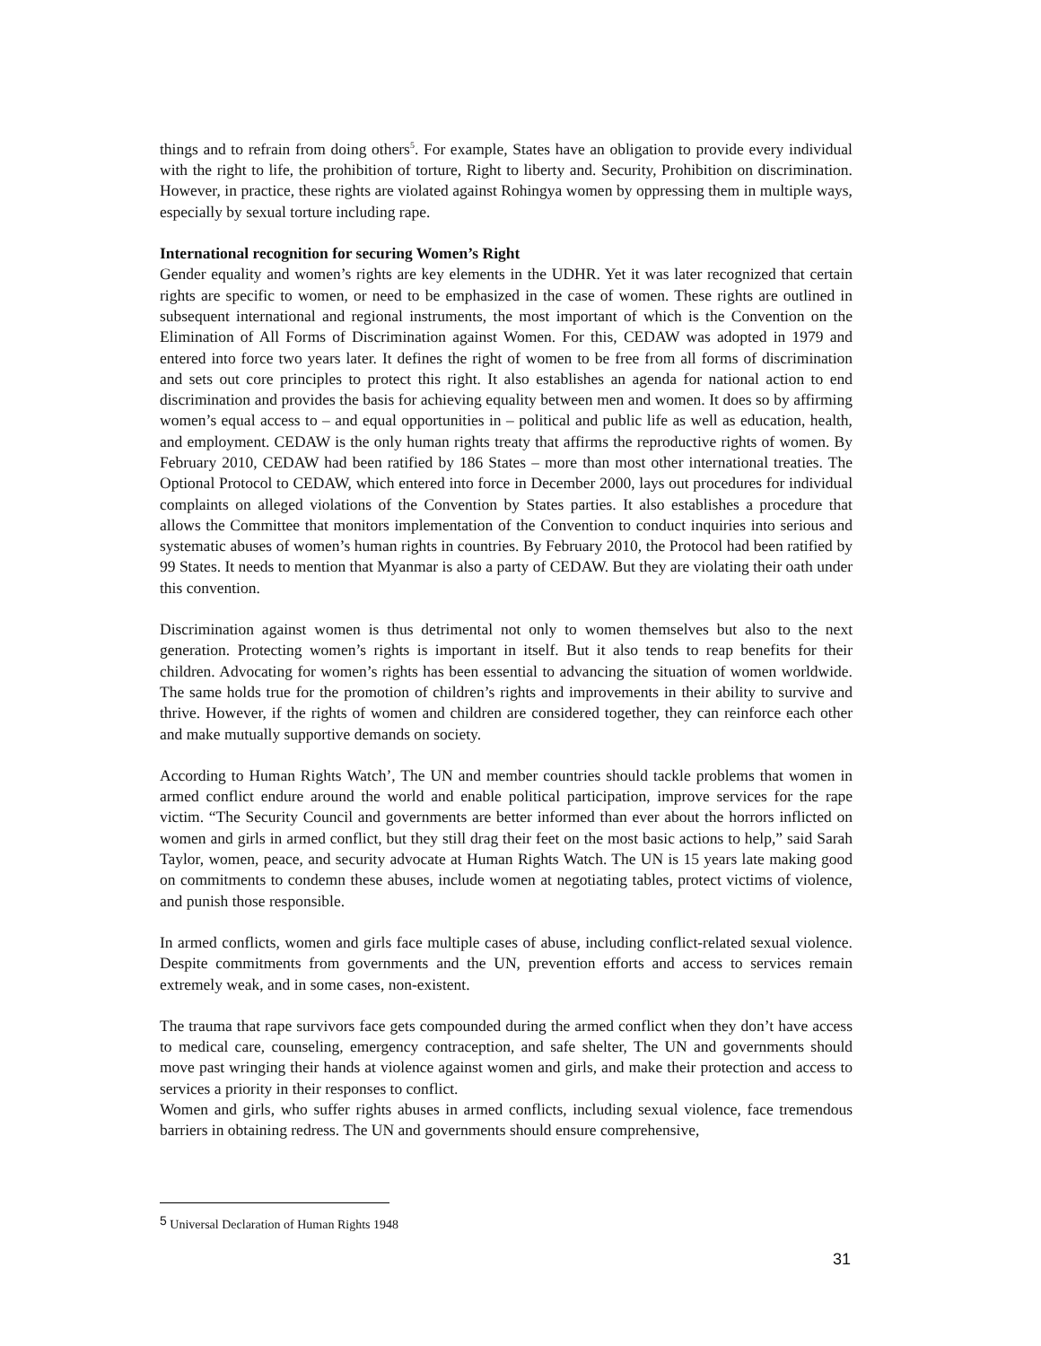things and to refrain from doing others<sup>5</sup>. For example, States have an obligation to provide every individual with the right to life, the prohibition of torture, Right to liberty and. Security, Prohibition on discrimination. However, in practice, these rights are violated against Rohingya women by oppressing them in multiple ways, especially by sexual torture including rape.
International recognition for securing Women’s Right
Gender equality and women’s rights are key elements in the UDHR. Yet it was later recognized that certain rights are specific to women, or need to be emphasized in the case of women. These rights are outlined in subsequent international and regional instruments, the most important of which is the Convention on the Elimination of All Forms of Discrimination against Women. For this, CEDAW was adopted in 1979 and entered into force two years later. It defines the right of women to be free from all forms of discrimination and sets out core principles to protect this right. It also establishes an agenda for national action to end discrimination and provides the basis for achieving equality between men and women. It does so by affirming women’s equal access to – and equal opportunities in – political and public life as well as education, health, and employment. CEDAW is the only human rights treaty that affirms the reproductive rights of women. By February 2010, CEDAW had been ratified by 186 States – more than most other international treaties. The Optional Protocol to CEDAW, which entered into force in December 2000, lays out procedures for individual complaints on alleged violations of the Convention by States parties. It also establishes a procedure that allows the Committee that monitors implementation of the Convention to conduct inquiries into serious and systematic abuses of women’s human rights in countries. By February 2010, the Protocol had been ratified by 99 States. It needs to mention that Myanmar is also a party of CEDAW. But they are violating their oath under this convention.
Discrimination against women is thus detrimental not only to women themselves but also to the next generation. Protecting women’s rights is important in itself. But it also tends to reap benefits for their children. Advocating for women’s rights has been essential to advancing the situation of women worldwide. The same holds true for the promotion of children’s rights and improvements in their ability to survive and thrive. However, if the rights of women and children are considered together, they can reinforce each other and make mutually supportive demands on society.
According to Human Rights Watch’, The UN and member countries should tackle problems that women in armed conflict endure around the world and enable political participation, improve services for the rape victim. “The Security Council and governments are better informed than ever about the horrors inflicted on women and girls in armed conflict, but they still drag their feet on the most basic actions to help,” said Sarah Taylor, women, peace, and security advocate at Human Rights Watch. The UN is 15 years late making good on commitments to condemn these abuses, include women at negotiating tables, protect victims of violence, and punish those responsible.
In armed conflicts, women and girls face multiple cases of abuse, including conflict-related sexual violence. Despite commitments from governments and the UN, prevention efforts and access to services remain extremely weak, and in some cases, non-existent.
The trauma that rape survivors face gets compounded during the armed conflict when they don’t have access to medical care, counseling, emergency contraception, and safe shelter, The UN and governments should move past wringing their hands at violence against women and girls, and make their protection and access to services a priority in their responses to conflict.
Women and girls, who suffer rights abuses in armed conflicts, including sexual violence, face tremendous barriers in obtaining redress. The UN and governments should ensure comprehensive,
<sup>5</sup> Universal Declaration of Human Rights 1948
31